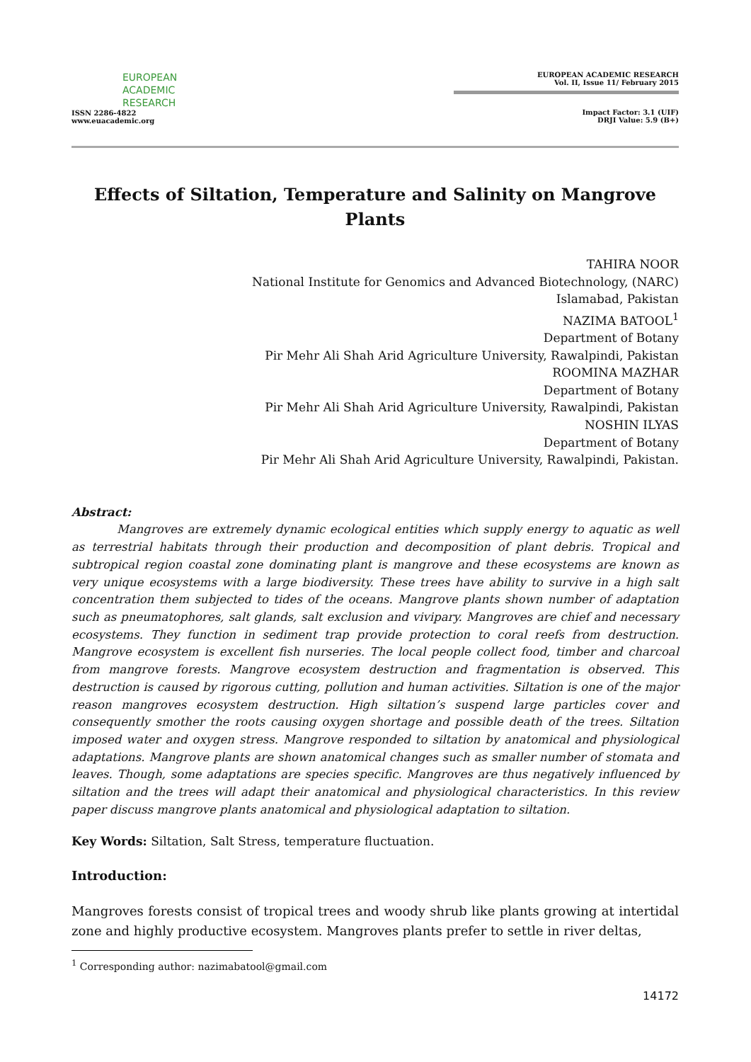EUROPEAN
ACADEMIC
RESEARCH
ISSN 2286-4822
www.euacademic.org
EUROPEAN ACADEMIC RESEARCH
Vol. II, Issue 11/ February 2015
Impact Factor: 3.1 (UIF)
DRJI Value: 5.9 (B+)
Effects of Siltation, Temperature and Salinity on Mangrove Plants
TAHIRA NOOR
National Institute for Genomics and Advanced Biotechnology, (NARC)
Islamabad, Pakistan
NAZIMA BATOOL<sup>1</sup>
Department of Botany
Pir Mehr Ali Shah Arid Agriculture University, Rawalpindi, Pakistan
ROOMINA MAZHAR
Department of Botany
Pir Mehr Ali Shah Arid Agriculture University, Rawalpindi, Pakistan
NOSHIN ILYAS
Department of Botany
Pir Mehr Ali Shah Arid Agriculture University, Rawalpindi, Pakistan.
Abstract:
Mangroves are extremely dynamic ecological entities which supply energy to aquatic as well as terrestrial habitats through their production and decomposition of plant debris. Tropical and subtropical region coastal zone dominating plant is mangrove and these ecosystems are known as very unique ecosystems with a large biodiversity. These trees have ability to survive in a high salt concentration them subjected to tides of the oceans. Mangrove plants shown number of adaptation such as pneumatophores, salt glands, salt exclusion and vivipary. Mangroves are chief and necessary ecosystems. They function in sediment trap provide protection to coral reefs from destruction. Mangrove ecosystem is excellent fish nurseries. The local people collect food, timber and charcoal from mangrove forests. Mangrove ecosystem destruction and fragmentation is observed. This destruction is caused by rigorous cutting, pollution and human activities. Siltation is one of the major reason mangroves ecosystem destruction. High siltation’s suspend large particles cover and consequently smother the roots causing oxygen shortage and possible death of the trees. Siltation imposed water and oxygen stress. Mangrove responded to siltation by anatomical and physiological adaptations. Mangrove plants are shown anatomical changes such as smaller number of stomata and leaves. Though, some adaptations are species specific. Mangroves are thus negatively influenced by siltation and the trees will adapt their anatomical and physiological characteristics. In this review paper discuss mangrove plants anatomical and physiological adaptation to siltation.
Key Words: Siltation, Salt Stress, temperature fluctuation.
Introduction:
Mangroves forests consist of tropical trees and woody shrub like plants growing at intertidal zone and highly productive ecosystem. Mangroves plants prefer to settle in river deltas,
<sup>1</sup> Corresponding author: nazimabatool@gmail.com
14172